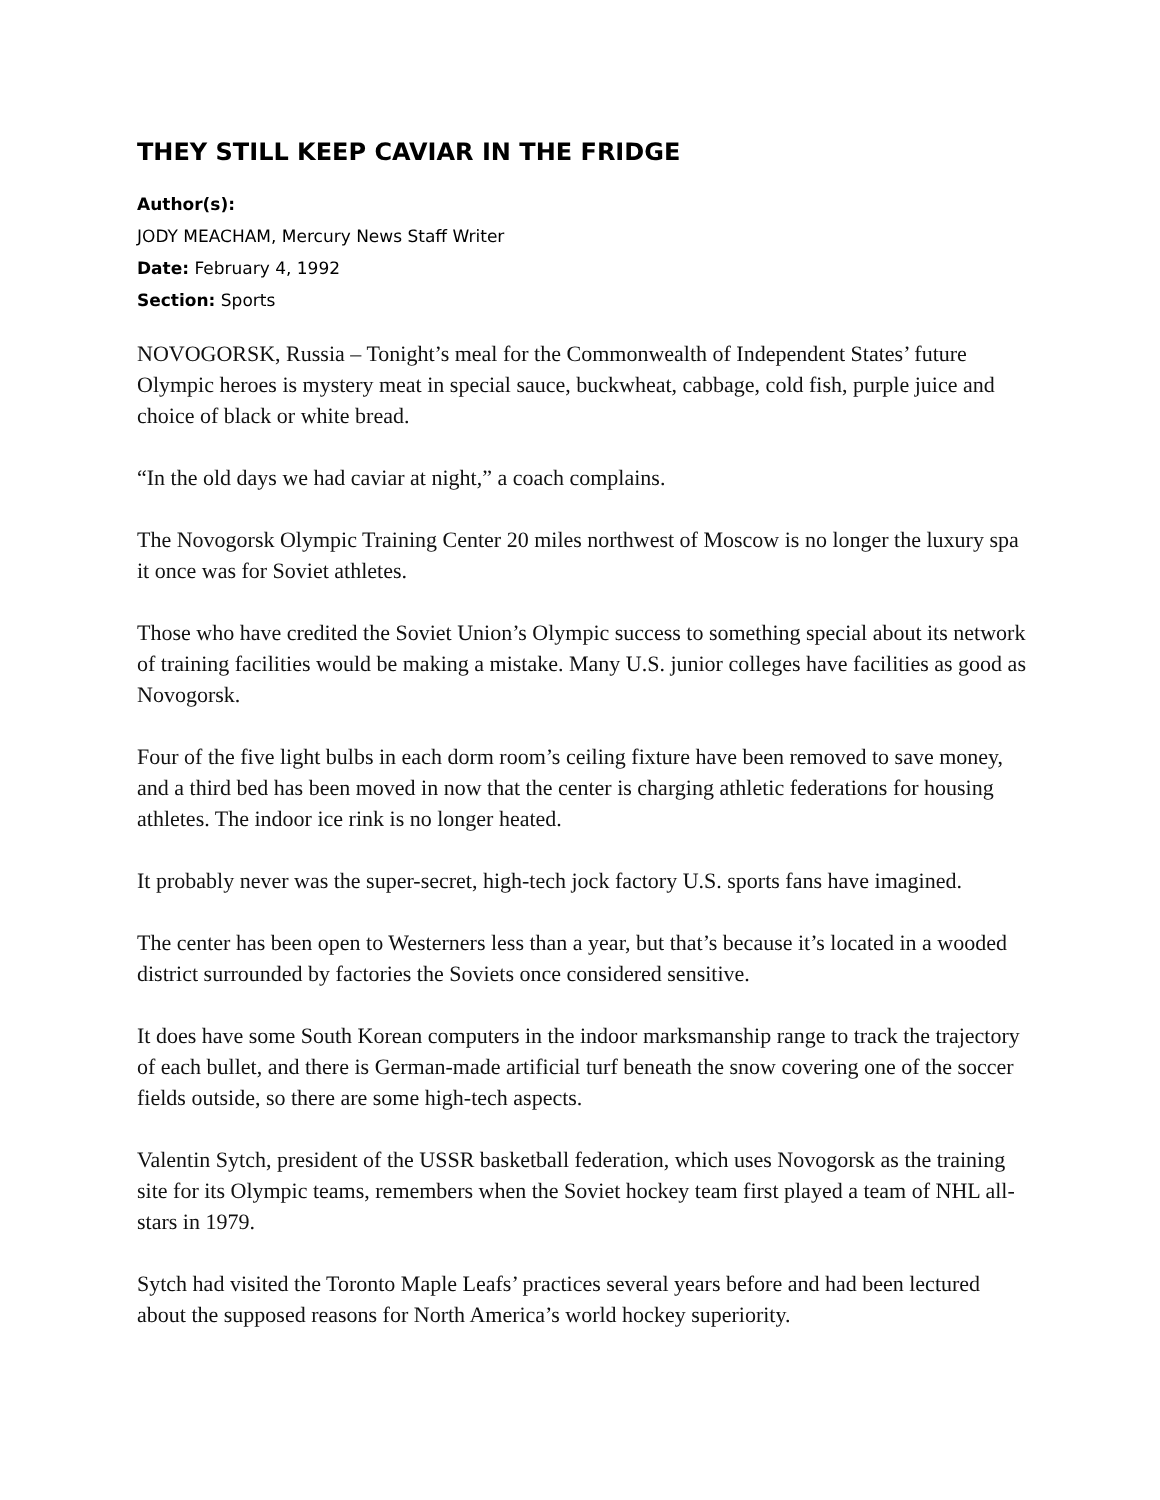THEY STILL KEEP CAVIAR IN THE FRIDGE
Author(s):
JODY MEACHAM, Mercury News Staff Writer
Date: February 4, 1992
Section: Sports
NOVOGORSK, Russia – Tonight’s meal for the Commonwealth of Independent States’ future Olympic heroes is mystery meat in special sauce, buckwheat, cabbage, cold fish, purple juice and choice of black or white bread.
“In the old days we had caviar at night,” a coach complains.
The Novogorsk Olympic Training Center 20 miles northwest of Moscow is no longer the luxury spa it once was for Soviet athletes.
Those who have credited the Soviet Union’s Olympic success to something special about its network of training facilities would be making a mistake. Many U.S. junior colleges have facilities as good as Novogorsk.
Four of the five light bulbs in each dorm room’s ceiling fixture have been removed to save money, and a third bed has been moved in now that the center is charging athletic federations for housing athletes. The indoor ice rink is no longer heated.
It probably never was the super-secret, high-tech jock factory U.S. sports fans have imagined.
The center has been open to Westerners less than a year, but that’s because it’s located in a wooded district surrounded by factories the Soviets once considered sensitive.
It does have some South Korean computers in the indoor marksmanship range to track the trajectory of each bullet, and there is German-made artificial turf beneath the snow covering one of the soccer fields outside, so there are some high-tech aspects.
Valentin Sytch, president of the USSR basketball federation, which uses Novogorsk as the training site for its Olympic teams, remembers when the Soviet hockey team first played a team of NHL all-stars in 1979.
Sytch had visited the Toronto Maple Leafs’ practices several years before and had been lectured about the supposed reasons for North America’s world hockey superiority.